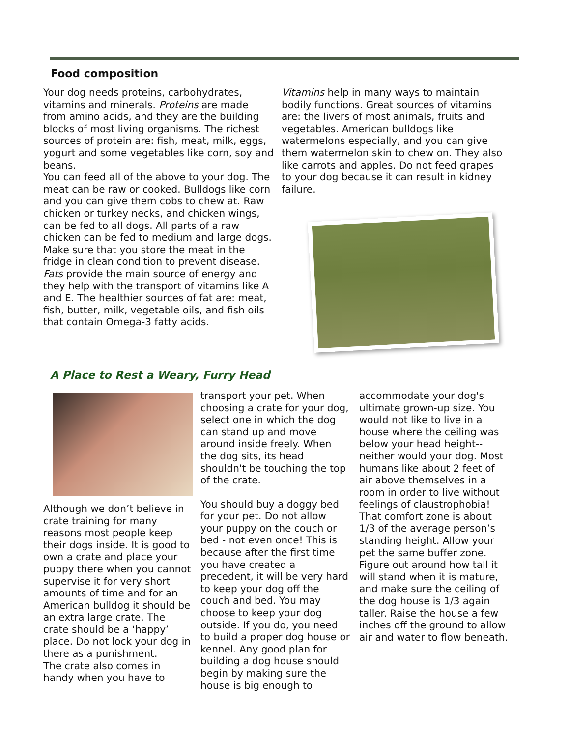Food composition
Your dog needs proteins, carbohydrates, vitamins and minerals. Proteins are made from amino acids, and they are the building blocks of most living organisms. The richest sources of protein are: fish, meat, milk, eggs, yogurt and some vegetables like corn, soy and beans.
You can feed all of the above to your dog. The meat can be raw or cooked. Bulldogs like corn and you can give them cobs to chew at. Raw chicken or turkey necks, and chicken wings, can be fed to all dogs. All parts of a raw chicken can be fed to medium and large dogs. Make sure that you store the meat in the fridge in clean condition to prevent disease.
Fats provide the main source of energy and they help with the transport of vitamins like A and E. The healthier sources of fat are: meat, fish, butter, milk, vegetable oils, and fish oils that contain Omega-3 fatty acids.
Vitamins help in many ways to maintain bodily functions. Great sources of vitamins are: the livers of most animals, fruits and vegetables. American bulldogs like watermelons especially, and you can give them watermelon skin to chew on. They also like carrots and apples. Do not feed grapes to your dog because it can result in kidney failure.
A Place to Rest a Weary, Furry Head
Although we don’t believe in crate training for many reasons most people keep their dogs inside. It is good to own a crate and place your puppy there when you cannot supervise it for very short amounts of time and for an American bulldog it should be an extra large crate. The crate should be a ‘happy’ place. Do not lock your dog in there as a punishment.
The crate also comes in handy when you have to
transport your pet. When choosing a crate for your dog, select one in which the dog can stand up and move around inside freely. When the dog sits, its head shouldn't be touching the top of the crate.
You should buy a doggy bed for your pet. Do not allow your puppy on the couch or bed - not even once! This is because after the first time you have created a precedent, it will be very hard to keep your dog off the couch and bed. You may choose to keep your dog outside. If you do, you need to build a proper dog house or kennel. Any good plan for building a dog house should begin by making sure the house is big enough to
accommodate your dog's ultimate grown-up size. You would not like to live in a house where the ceiling was below your head height--neither would your dog. Most humans like about 2 feet of air above themselves in a room in order to live without feelings of claustrophobia! That comfort zone is about 1/3 of the average person’s standing height. Allow your pet the same buffer zone. Figure out around how tall it will stand when it is mature, and make sure the ceiling of the dog house is 1/3 again taller. Raise the house a few inches off the ground to allow air and water to flow beneath.